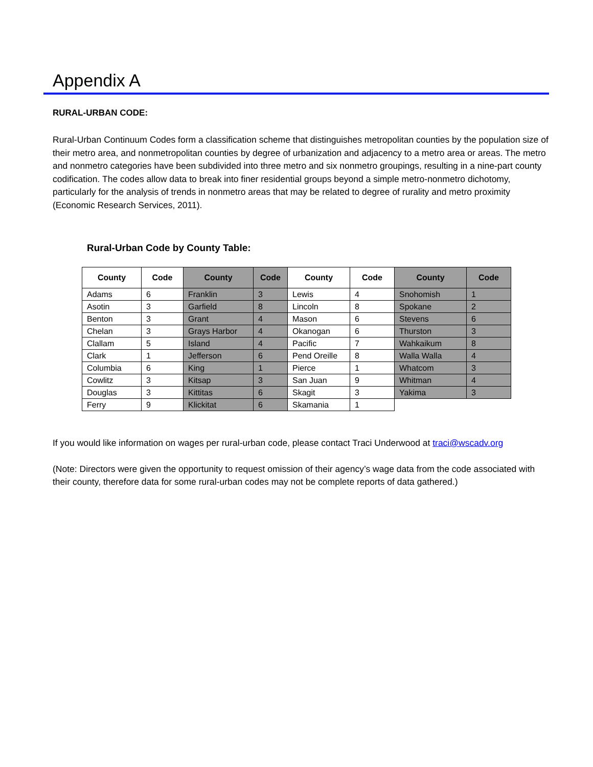Appendix A
RURAL-URBAN CODE:
Rural-Urban Continuum Codes form a classification scheme that distinguishes metropolitan counties by the population size of their metro area, and nonmetropolitan counties by degree of urbanization and adjacency to a metro area or areas. The metro and nonmetro categories have been subdivided into three metro and six nonmetro groupings, resulting in a nine-part county codification. The codes allow data to break into finer residential groups beyond a simple metro-nonmetro dichotomy, particularly for the analysis of trends in nonmetro areas that may be related to degree of rurality and metro proximity (Economic Research Services, 2011).
Rural-Urban Code by County Table:
| County | Code | County | Code | County | Code | County | Code |
| --- | --- | --- | --- | --- | --- | --- | --- |
| Adams | 6 | Franklin | 3 | Lewis | 4 | Snohomish | 1 |
| Asotin | 3 | Garfield | 8 | Lincoln | 8 | Spokane | 2 |
| Benton | 3 | Grant | 4 | Mason | 6 | Stevens | 6 |
| Chelan | 3 | Grays Harbor | 4 | Okanogan | 6 | Thurston | 3 |
| Clallam | 5 | Island | 4 | Pacific | 7 | Wahkaikum | 8 |
| Clark | 1 | Jefferson | 6 | Pend Oreille | 8 | Walla Walla | 4 |
| Columbia | 6 | King | 1 | Pierce | 1 | Whatcom | 3 |
| Cowlitz | 3 | Kitsap | 3 | San Juan | 9 | Whitman | 4 |
| Douglas | 3 | Kittitas | 6 | Skagit | 3 | Yakima | 3 |
| Ferry | 9 | Klickitat | 6 | Skamania | 1 | | |
If you would like information on wages per rural-urban code, please contact Traci Underwood at traci@wscadv.org
(Note: Directors were given the opportunity to request omission of their agency’s wage data from the code associated with their county, therefore data for some rural-urban codes may not be complete reports of data gathered.)